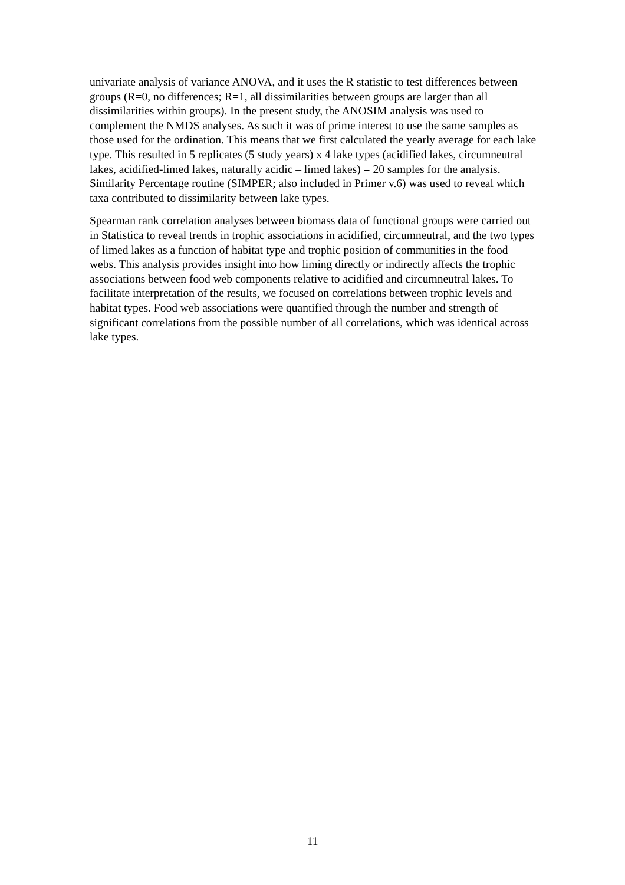univariate analysis of variance ANOVA, and it uses the R statistic to test differences between groups (R=0, no differences; R=1, all dissimilarities between groups are larger than all dissimilarities within groups). In the present study, the ANOSIM analysis was used to complement the NMDS analyses. As such it was of prime interest to use the same samples as those used for the ordination. This means that we first calculated the yearly average for each lake type. This resulted in 5 replicates (5 study years) x 4 lake types (acidified lakes, circumneutral lakes, acidified-limed lakes, naturally acidic – limed lakes) = 20 samples for the analysis. Similarity Percentage routine (SIMPER; also included in Primer v.6) was used to reveal which taxa contributed to dissimilarity between lake types.
Spearman rank correlation analyses between biomass data of functional groups were carried out in Statistica to reveal trends in trophic associations in acidified, circumneutral, and the two types of limed lakes as a function of habitat type and trophic position of communities in the food webs. This analysis provides insight into how liming directly or indirectly affects the trophic associations between food web components relative to acidified and circumneutral lakes. To facilitate interpretation of the results, we focused on correlations between trophic levels and habitat types. Food web associations were quantified through the number and strength of significant correlations from the possible number of all correlations, which was identical across lake types.
11